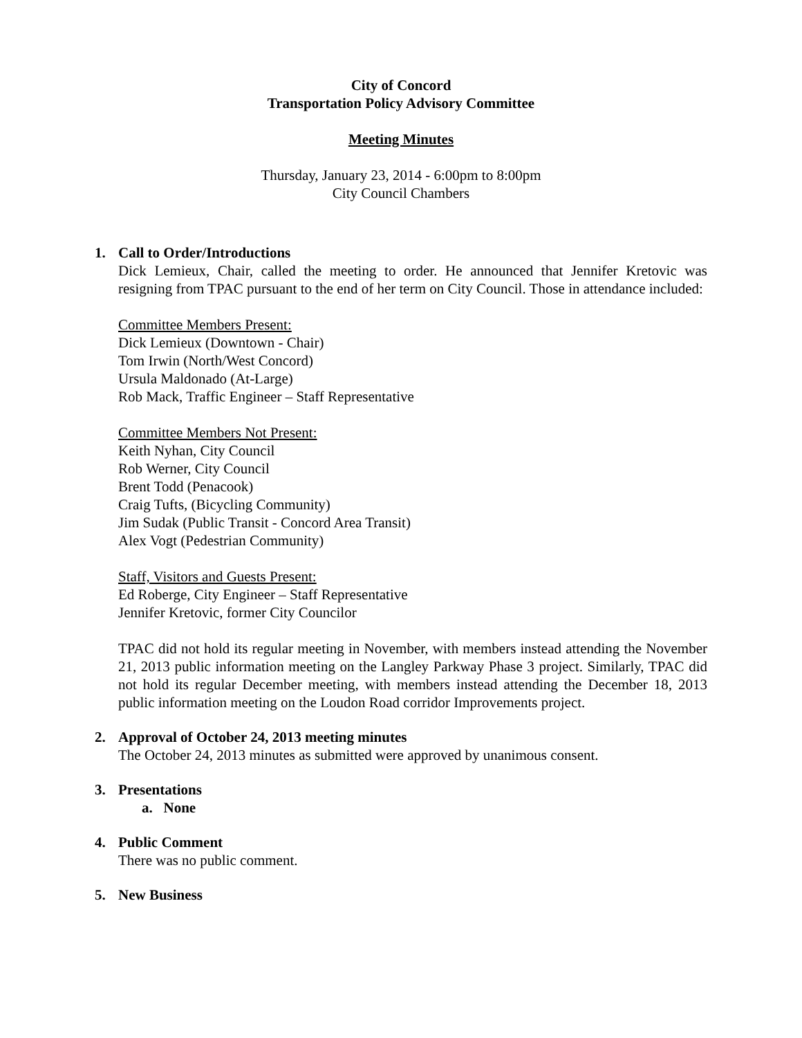City of Concord
Transportation Policy Advisory Committee
Meeting Minutes
Thursday, January 23, 2014 - 6:00pm to 8:00pm
City Council Chambers
1. Call to Order/Introductions
Dick Lemieux, Chair, called the meeting to order. He announced that Jennifer Kretovic was resigning from TPAC pursuant to the end of her term on City Council. Those in attendance included:
Committee Members Present:
Dick Lemieux (Downtown - Chair)
Tom Irwin (North/West Concord)
Ursula Maldonado (At-Large)
Rob Mack, Traffic Engineer – Staff Representative
Committee Members Not Present:
Keith Nyhan, City Council
Rob Werner, City Council
Brent Todd (Penacook)
Craig Tufts, (Bicycling Community)
Jim Sudak (Public Transit - Concord Area Transit)
Alex Vogt (Pedestrian Community)
Staff, Visitors and Guests Present:
Ed Roberge, City Engineer – Staff Representative
Jennifer Kretovic, former City Councilor
TPAC did not hold its regular meeting in November, with members instead attending the November 21, 2013 public information meeting on the Langley Parkway Phase 3 project. Similarly, TPAC did not hold its regular December meeting, with members instead attending the December 18, 2013 public information meeting on the Loudon Road corridor Improvements project.
2. Approval of October 24, 2013 meeting minutes
The October 24, 2013 minutes as submitted were approved by unanimous consent.
3. Presentations
a. None
4. Public Comment
There was no public comment.
5. New Business